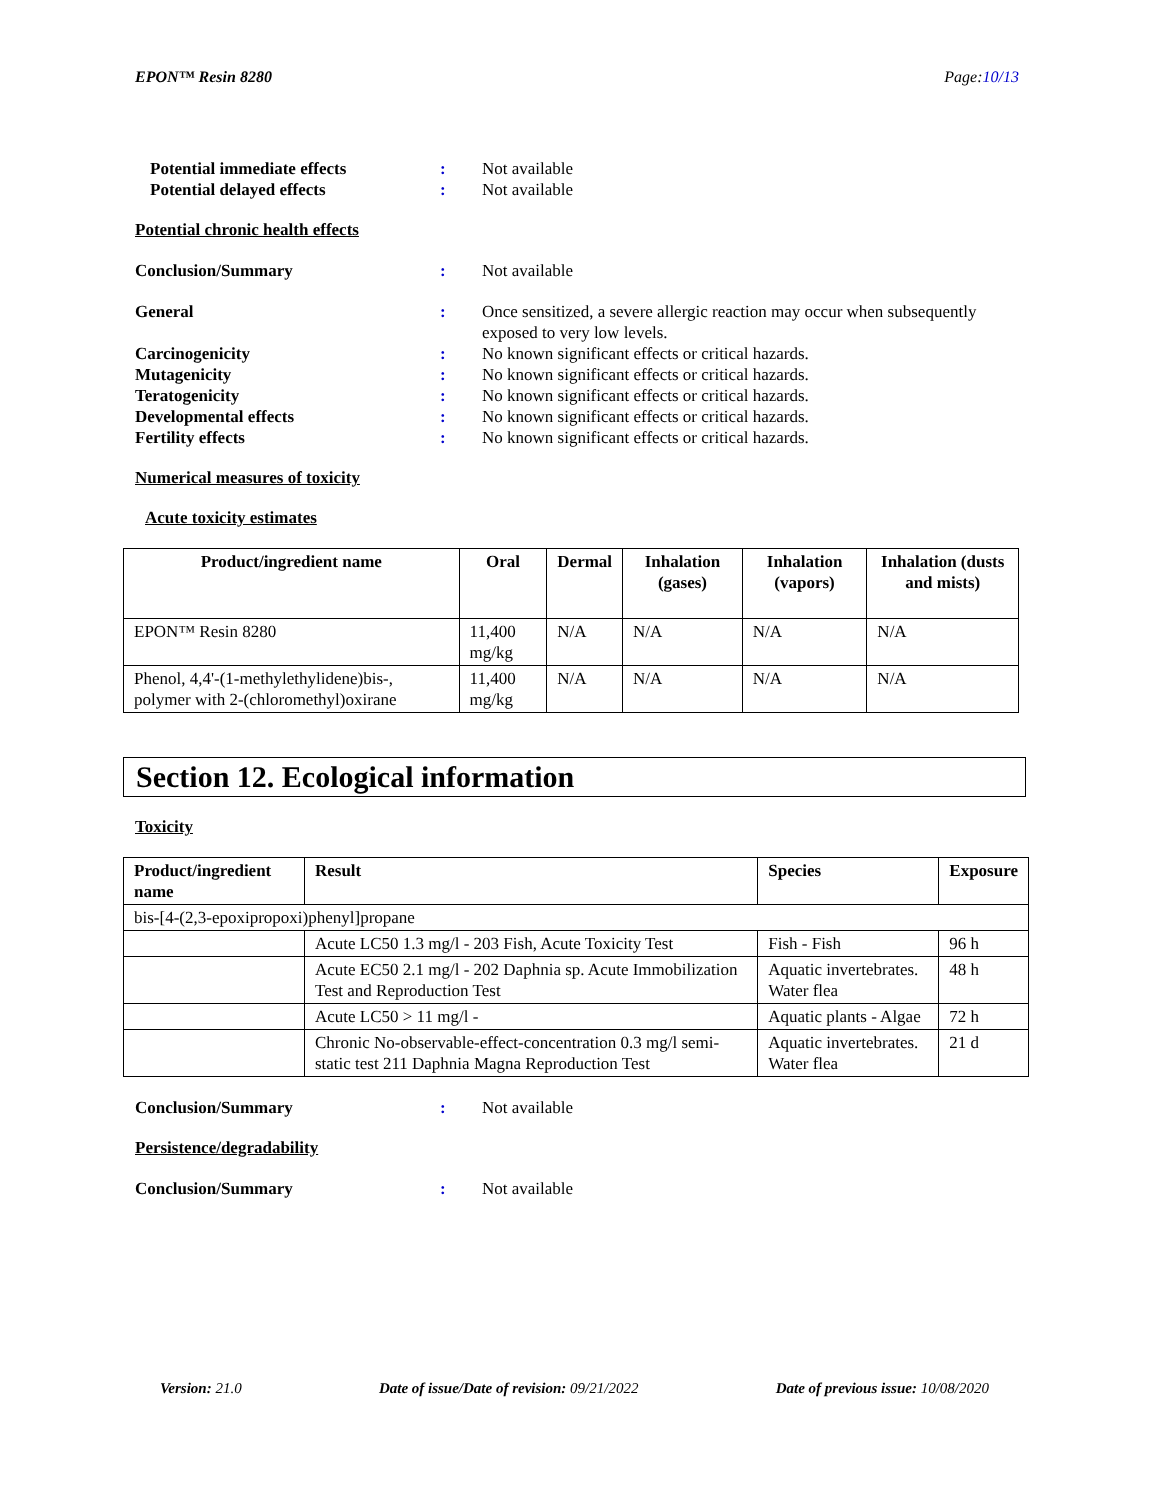EPON™ Resin 8280 Page:10/13
Potential immediate effects : Not available
Potential delayed effects : Not available
Potential chronic health effects
Conclusion/Summary : Not available
General : Once sensitized, a severe allergic reaction may occur when subsequently exposed to very low levels.
Carcinogenicity : No known significant effects or critical hazards.
Mutagenicity : No known significant effects or critical hazards.
Teratogenicity : No known significant effects or critical hazards.
Developmental effects : No known significant effects or critical hazards.
Fertility effects : No known significant effects or critical hazards.
Numerical measures of toxicity
Acute toxicity estimates
| Product/ingredient name | Oral | Dermal | Inhalation (gases) | Inhalation (vapors) | Inhalation (dusts and mists) |
| --- | --- | --- | --- | --- | --- |
| EPON™ Resin 8280 | 11,400 mg/kg | N/A | N/A | N/A | N/A |
| Phenol, 4,4'-(1-methylethylidene)bis-, polymer with 2-(chloromethyl)oxirane | 11,400 mg/kg | N/A | N/A | N/A | N/A |
Section 12. Ecological information
Toxicity
| Product/ingredient name | Result | Species | Exposure |
| --- | --- | --- | --- |
| bis-[4-(2,3-epoxipropoxi)phenyl]propane | | | |
| | Acute LC50 1.3 mg/l - 203 Fish, Acute Toxicity Test | Fish - Fish | 96 h |
| | Acute EC50 2.1 mg/l - 202 Daphnia sp. Acute Immobilization Test and Reproduction Test | Aquatic invertebrates. Water flea | 48 h |
| | Acute LC50 > 11 mg/l - | Aquatic plants - Algae | 72 h |
| | Chronic No-observable-effect-concentration 0.3 mg/l semi-static test 211 Daphnia Magna Reproduction Test | Aquatic invertebrates. Water flea | 21 d |
Conclusion/Summary : Not available
Persistence/degradability
Conclusion/Summary : Not available
Version: 21.0 Date of issue/Date of revision: 09/21/2022 Date of previous issue: 10/08/2020